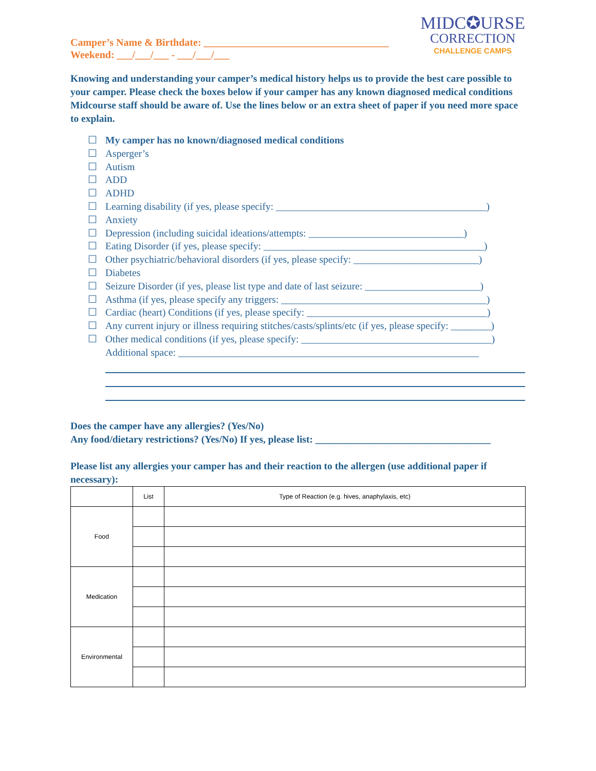Camper’s Name & Birthdate: ____________________________________
Weekend: ___/___/___ - ___/___/___
MIDC✪URSE
CORRECTION
CHALLENGE CAMPS
Knowing and understanding your camper’s medical history helps us to provide the best care possible to your camper. Please check the boxes below if your camper has any known diagnosed medical conditions Midcourse staff should be aware of. Use the lines below or an extra sheet of paper if you need more space to explain.
☐ My camper has no known/diagnosed medical conditions
☐ Asperger’s
☐ Autism
☐ ADD
☐ ADHD
☐ Learning disability (if yes, please specify: __________________________________________)
☐ Anxiety
☐ Depression (including suicidal ideations/attempts: _______________________________)
☐ Eating Disorder (if yes, please specify: ____________________________________________)
☐ Other psychiatric/behavioral disorders (if yes, please specify: _________________________)
☐ Diabetes
☐ Seizure Disorder (if yes, please list type and date of last seizure: _______________________)
☐ Asthma (if yes, please specify any triggers: _________________________________________)
☐ Cardiac (heart) Conditions (if yes, please specify: ____________________________________)
☐ Any current injury or illness requiring stitches/casts/splints/etc (if yes, please specify: ________)
☐ Other medical conditions (if yes, please specify: ______________________________________)
Additional space: ____________________________________________________________
Does the camper have any allergies? (Yes/No)
Any food/dietary restrictions? (Yes/No) If yes, please list: ___________________________________
Please list any allergies your camper has and their reaction to the allergen (use additional paper if necessary):
| | List | Type of Reaction (e.g. hives, anaphylaxis, etc) |
| --- | --- | --- |
| Food | | |
| Medication | | |
| Environmental | | |